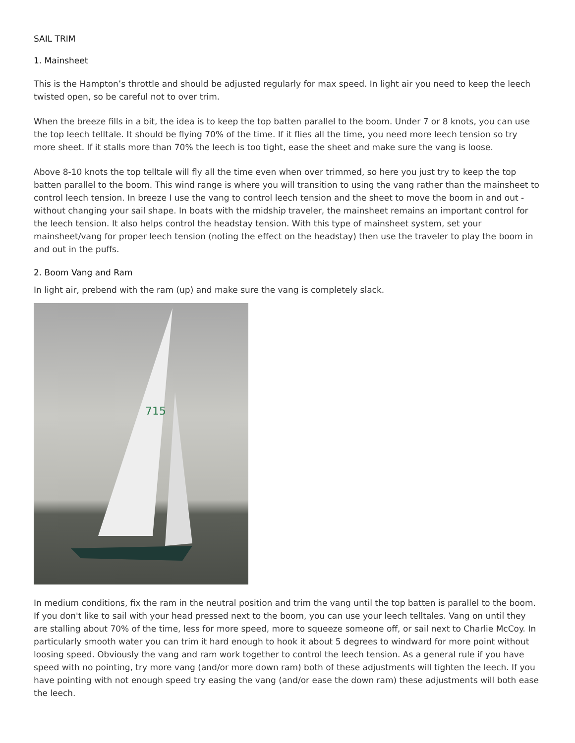SAIL TRIM
1. Mainsheet
This is the Hampton’s throttle and should be adjusted regularly for max speed. In light air you need to keep the leech twisted open, so be careful not to over trim.
When the breeze fills in a bit, the idea is to keep the top batten parallel to the boom. Under 7 or 8 knots, you can use the top leech telltale. It should be flying 70% of the time. If it flies all the time, you need more leech tension so try more sheet. If it stalls more than 70% the leech is too tight, ease the sheet and make sure the vang is loose.
Above 8-10 knots the top telltale will fly all the time even when over trimmed, so here you just try to keep the top batten parallel to the boom. This wind range is where you will transition to using the vang rather than the mainsheet to control leech tension. In breeze I use the vang to control leech tension and the sheet to move the boom in and out - without changing your sail shape. In boats with the midship traveler, the mainsheet remains an important control for the leech tension. It also helps control the headstay tension. With this type of mainsheet system, set your mainsheet/vang for proper leech tension (noting the effect on the headstay) then use the traveler to play the boom in and out in the puffs.
2. Boom Vang and Ram
In light air, prebend with the ram (up) and make sure the vang is completely slack.
715
In medium conditions, fix the ram in the neutral position and trim the vang until the top batten is parallel to the boom. If you don't like to sail with your head pressed next to the boom, you can use your leech telltales. Vang on until they are stalling about 70% of the time, less for more speed, more to squeeze someone off, or sail next to Charlie McCoy. In particularly smooth water you can trim it hard enough to hook it about 5 degrees to windward for more point without loosing speed. Obviously the vang and ram work together to control the leech tension. As a general rule if you have speed with no pointing, try more vang (and/or more down ram) both of these adjustments will tighten the leech. If you have pointing with not enough speed try easing the vang (and/or ease the down ram) these adjustments will both ease the leech.